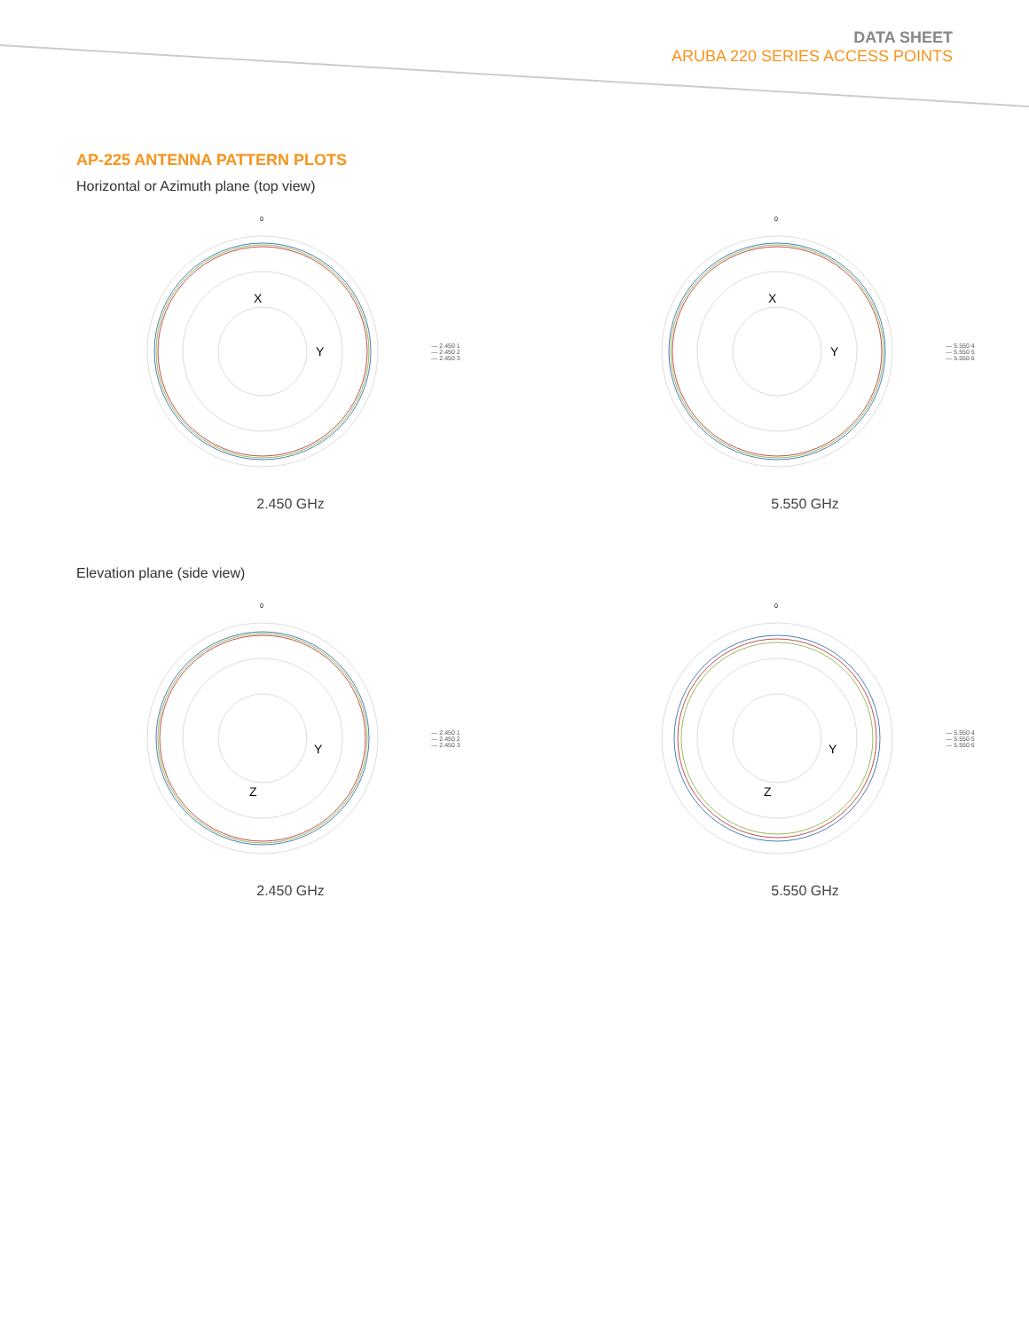DATA SHEET
ARUBA 220 SERIES ACCESS POINTS
AP-225 ANTENNA PATTERN PLOTS
Horizontal or Azimuth plane (top view)
0
Y
X
— 2.450 1
— 2.450 2
— 2.450 3
2.450 GHz
0
Y
X
— 5.550 4
— 5.550 5
— 5.550 6
5.550 GHz
Elevation plane (side view)
0
Y
Z
— 2.450 1
— 2.450 2
— 2.450 3
2.450 GHz
0
Y
Z
— 5.550 4
— 5.550 5
— 5.550 6
5.550 GHz